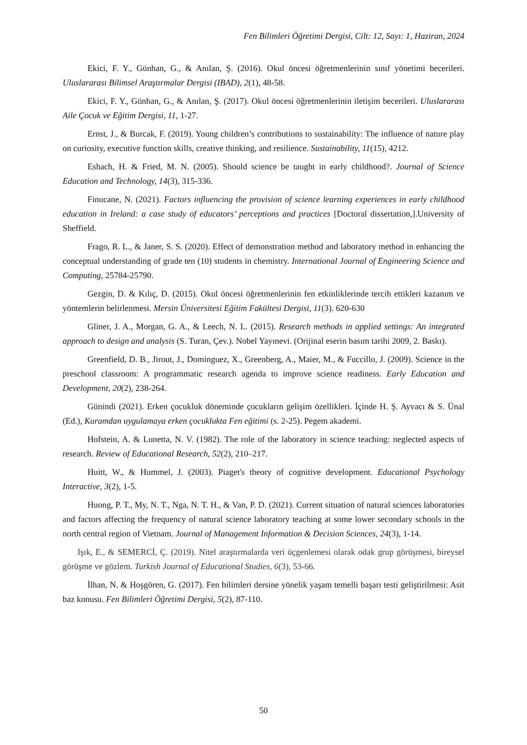Fen Bilimleri Öğretimi Dergisi, Cilt: 12, Sayı: 1, Haziran, 2024
Ekici, F. Y., Günhan, G., & Anılan, Ş. (2016). Okul öncesi öğretmenlerinin sınıf yönetimi becerileri. Uluslararası Bilimsel Araştırmalar Dergisi (IBAD), 2(1), 48-58.
Ekici, F. Y., Günhan, G., & Anılan, Ş. (2017). Okul öncesi öğretmenlerinin iletişim becerileri. Uluslararası Aile Çocuk ve Eğitim Dergisi, 11, 1-27.
Ernst, J., & Burcak, F. (2019). Young children’s contributions to sustainability: The influence of nature play on curiosity, executive function skills, creative thinking, and resilience. Sustainability, 11(15), 4212.
Eshach, H. & Fried, M. N. (2005). Should science be taught in early childhood?. Journal of Science Education and Technology, 14(3), 315-336.
Finucane, N. (2021). Factors influencing the provision of science learning experiences in early childhood education in Ireland: a case study of educators’ perceptions and practices [Doctoral dissertation,].University of Sheffield.
Frago, R. L., & Janer, S. S. (2020). Effect of demonstration method and laboratory method in enhancing the conceptual understanding of grade ten (10) students in chemistry. International Journal of Engineering Science and Computing, 25784-25790.
Gezgin, D. & Kılıç, D. (2015). Okul öncesi öğretmenlerinin fen etkinliklerinde tercih ettikleri kazanım ve yöntemlerin belirlenmesi. Mersin Üniversitesi Eğitim Fakültesi Dergisi, 11(3). 620-630
Gliner, J. A., Morgan, G. A., & Leech, N. L. (2015). Research methods in applied settings: An integrated approach to design and analysis (S. Turan, Çev.). Nobel Yayınevi. (Orijinal eserin basım tarihi 2009, 2. Baskı).
Greenfield, D. B., Jirout, J., Dominguez, X., Greenberg, A., Maier, M., & Fuccillo, J. (2009). Science in the preschool classroom: A programmatic research agenda to improve science readiness. Early Education and Development, 20(2), 238-264.
Günindi (2021). Erken çocukluk döneminde çocukların gelişim özellikleri. İçinde H. Ş. Ayvacı & S. Ünal (Ed.), Kuramdan uygulamaya erken çocuklukta Fen eğitimi (s. 2-25). Pegem akademi.
Hofstein, A. & Lunetta, N. V. (1982). The role of the laboratory in science teaching: neglected aspects of research. Review of Educational Research, 52(2), 210–217.
Huitt, W., & Hummel, J. (2003). Piaget's theory of cognitive development. Educational Psychology Interactive, 3(2), 1-5.
Huong, P. T., My, N. T., Nga, N. T. H., & Van, P. D. (2021). Current situation of natural sciences laboratories and factors affecting the frequency of natural science laboratory teaching at some lower secondary schools in the north central region of Vietnam. Journal of Management Information & Decision Sciences, 24(3), 1-14.
Işık, E., & SEMERCİ, Ç. (2019). Nitel araştırmalarda veri üçgenlemesi olarak odak grup görüşmesi, bireysel görüşme ve gözlem. Turkish Journal of Educational Studies, 6(3), 53-66.
İlhan, N. & Hoşgören, G. (2017). Fen bilimleri dersine yönelik yaşam temelli başarı testi geliştirilmesi: Asit baz konusu. Fen Bilimleri Öğretimi Dergisi, 5(2), 87-110.
50